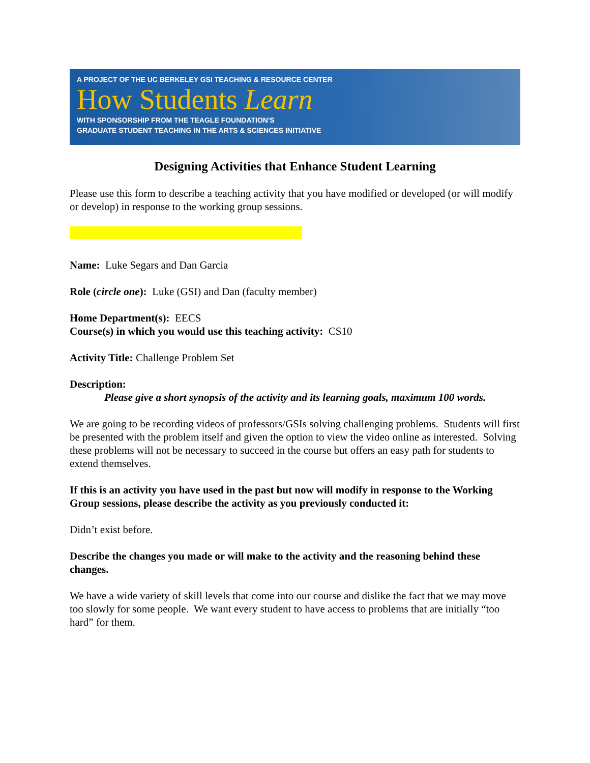A PROJECT OF THE UC BERKELEY GSI TEACHING & RESOURCE CENTER
How Students Learn
WITH SPONSORSHIP FROM THE TEAGLE FOUNDATION'S
GRADUATE STUDENT TEACHING IN THE ARTS & SCIENCES INITIATIVE
Designing Activities that Enhance Student Learning
Please use this form to describe a teaching activity that you have modified or developed (or will modify or develop) in response to the working group sessions.
Name: Luke Segars and Dan Garcia
Role (circle one): Luke (GSI) and Dan (faculty member)
Home Department(s): EECS
Course(s) in which you would use this teaching activity: CS10
Activity Title: Challenge Problem Set
Description:
Please give a short synopsis of the activity and its learning goals, maximum 100 words.
We are going to be recording videos of professors/GSIs solving challenging problems. Students will first be presented with the problem itself and given the option to view the video online as interested. Solving these problems will not be necessary to succeed in the course but offers an easy path for students to extend themselves.
If this is an activity you have used in the past but now will modify in response to the Working Group sessions, please describe the activity as you previously conducted it:
Didn’t exist before.
Describe the changes you made or will make to the activity and the reasoning behind these changes.
We have a wide variety of skill levels that come into our course and dislike the fact that we may move too slowly for some people. We want every student to have access to problems that are initially “too hard” for them.